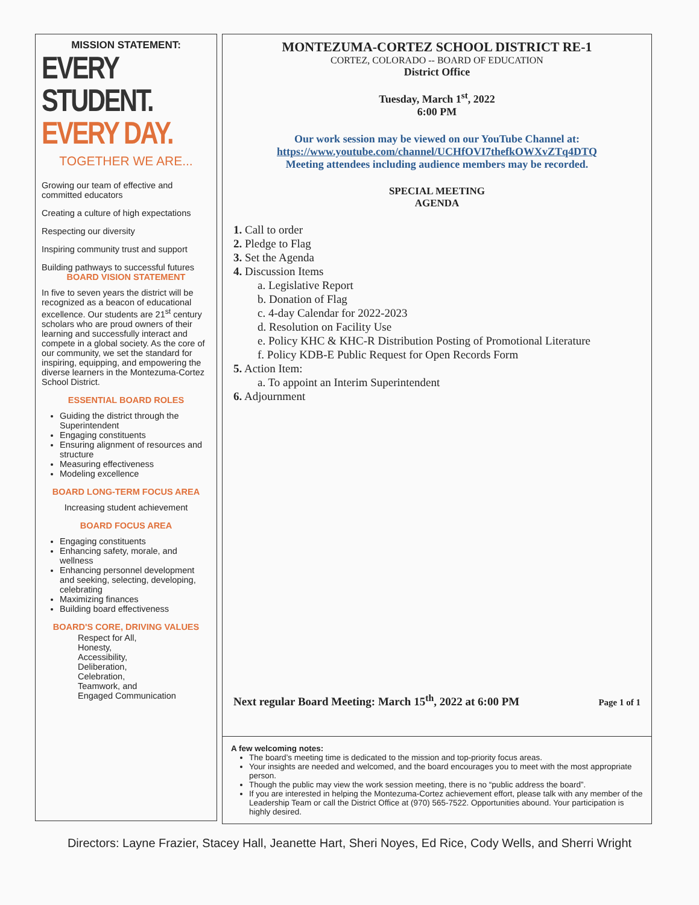MISSION STATEMENT:
EVERY STUDENT.
EVERY DAY.
TOGETHER WE ARE...
Growing our team of effective and committed educators
Creating a culture of high expectations
Respecting our diversity
Inspiring community trust and support
Building pathways to successful futures
BOARD VISION STATEMENT
In five to seven years the district will be recognized as a beacon of educational excellence. Our students are 21<sup>st</sup> century scholars who are proud owners of their learning and successfully interact and compete in a global society. As the core of our community, we set the standard for inspiring, equipping, and empowering the diverse learners in the Montezuma-Cortez School District.
ESSENTIAL BOARD ROLES
Guiding the district through the Superintendent
Engaging constituents
Ensuring alignment of resources and structure
Measuring effectiveness
Modeling excellence
BOARD LONG-TERM FOCUS AREA
Increasing student achievement
BOARD FOCUS AREA
Engaging constituents
Enhancing safety, morale, and wellness
Enhancing personnel development and seeking, selecting, developing, celebrating
Maximizing finances
Building board effectiveness
BOARD'S CORE, DRIVING VALUES
Respect for All,
Honesty,
Accessibility,
Deliberation,
Celebration,
Teamwork, and
Engaged Communication
MONTEZUMA-CORTEZ SCHOOL DISTRICT RE-1
CORTEZ, COLORADO -- BOARD OF EDUCATION
District Office
Tuesday, March 1<sup>st</sup>, 2022
6:00 PM
Our work session may be viewed on our YouTube Channel at:
https://www.youtube.com/channel/UCHfOVI7thefkOWXvZTq4DTQ
Meeting attendees including audience members may be recorded.
SPECIAL MEETING
AGENDA
1. Call to order
2. Pledge to Flag
3. Set the Agenda
4. Discussion Items
a. Legislative Report
b. Donation of Flag
c. 4-day Calendar for 2022-2023
d. Resolution on Facility Use
e. Policy KHC & KHC-R Distribution Posting of Promotional Literature
f. Policy KDB-E Public Request for Open Records Form
5. Action Item:
a. To appoint an Interim Superintendent
6. Adjournment
Next regular Board Meeting: March 15<sup>th</sup>, 2022 at 6:00 PM Page 1 of 1
A few welcoming notes:
The board’s meeting time is dedicated to the mission and top-priority focus areas.
Your insights are needed and welcomed, and the board encourages you to meet with the most appropriate person.
Though the public may view the work session meeting, there is no “public address the board”.
If you are interested in helping the Montezuma-Cortez achievement effort, please talk with any member of the Leadership Team or call the District Office at (970) 565-7522. Opportunities abound. Your participation is highly desired.
Directors: Layne Frazier, Stacey Hall, Jeanette Hart, Sheri Noyes, Ed Rice, Cody Wells, and Sherri Wright